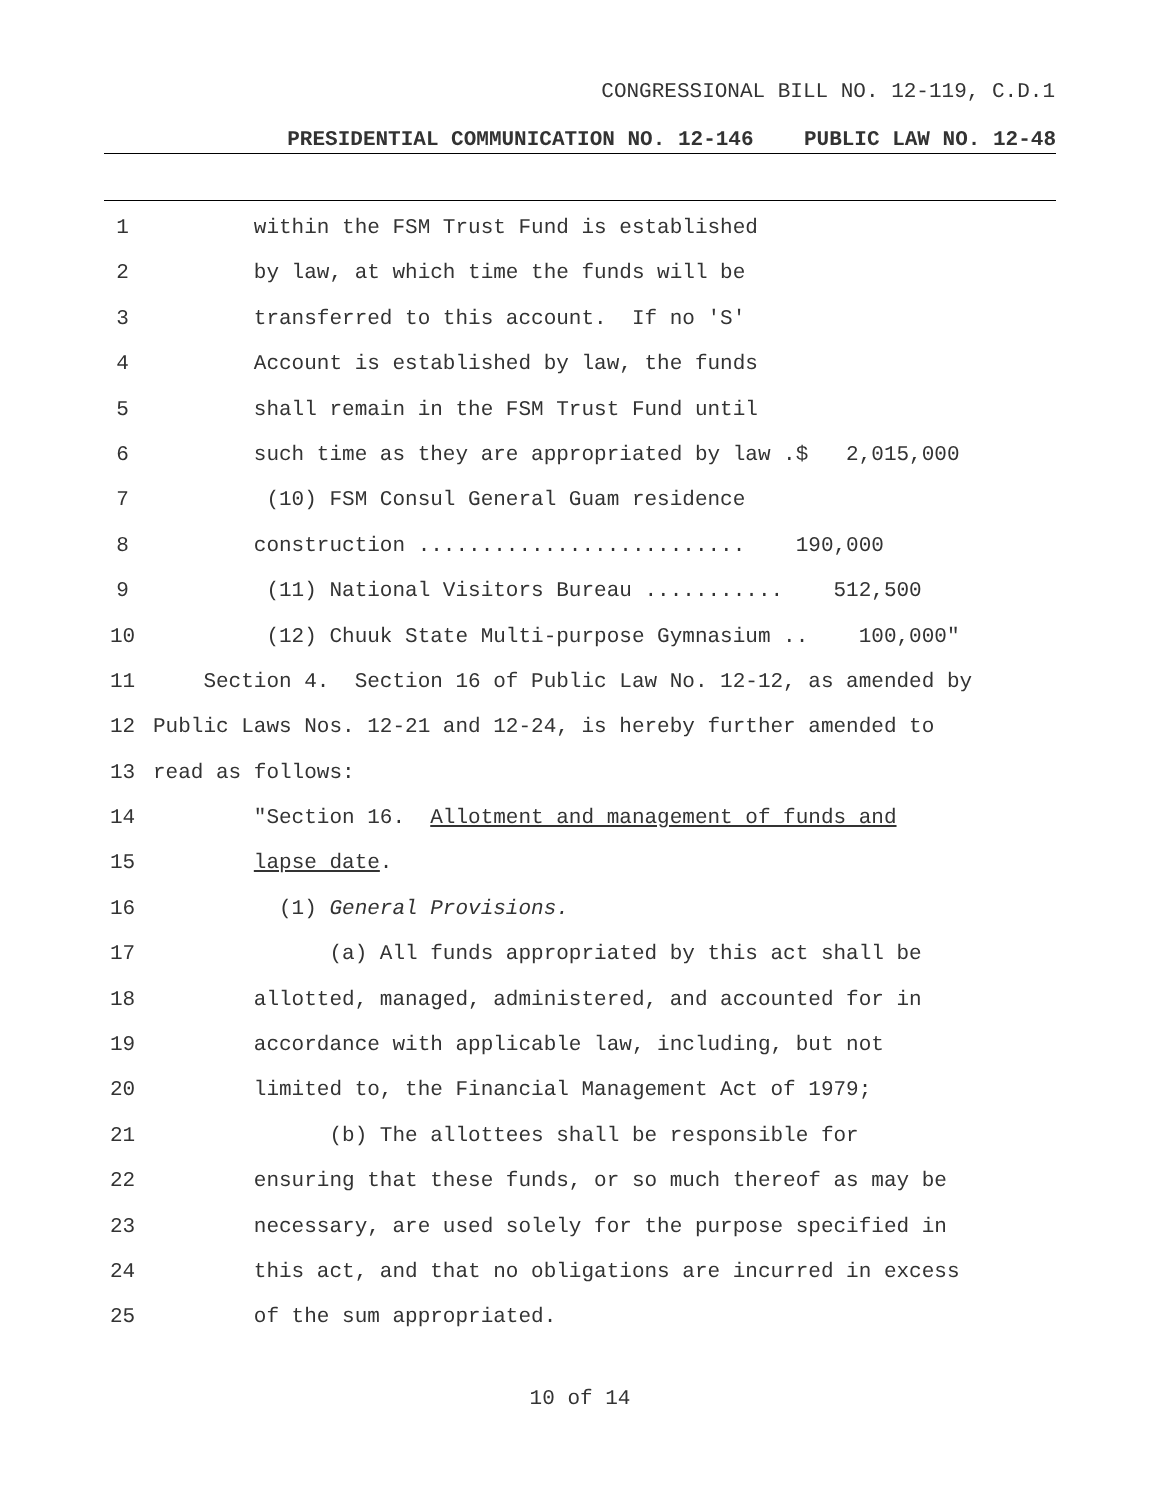CONGRESSIONAL BILL NO. 12-119, C.D.1
PRESIDENTIAL COMMUNICATION NO. 12-146 PUBLIC LAW NO. 12-48
1 within the FSM Trust Fund is established
2 by law, at which time the funds will be
3 transferred to this account. If no 'S'
4 Account is established by law, the funds
5 shall remain in the FSM Trust Fund until
6 such time as they are appropriated by law .$ 2,015,000
7 (10) FSM Consul General Guam residence
8 construction .......................... 190,000
9 (11) National Visitors Bureau ........... 512,500
10 (12) Chuuk State Multi-purpose Gymnasium .. 100,000"
11 Section 4. Section 16 of Public Law No. 12-12, as amended by
12 Public Laws Nos. 12-21 and 12-24, is hereby further amended to
13 read as follows:
14 "Section 16. Allotment and management of funds and
15 lapse date.
16 (1) General Provisions.
17 (a) All funds appropriated by this act shall be
18 allotted, managed, administered, and accounted for in
19 accordance with applicable law, including, but not
20 limited to, the Financial Management Act of 1979;
21 (b) The allottees shall be responsible for
22 ensuring that these funds, or so much thereof as may be
23 necessary, are used solely for the purpose specified in
24 this act, and that no obligations are incurred in excess
25 of the sum appropriated.
10 of 14